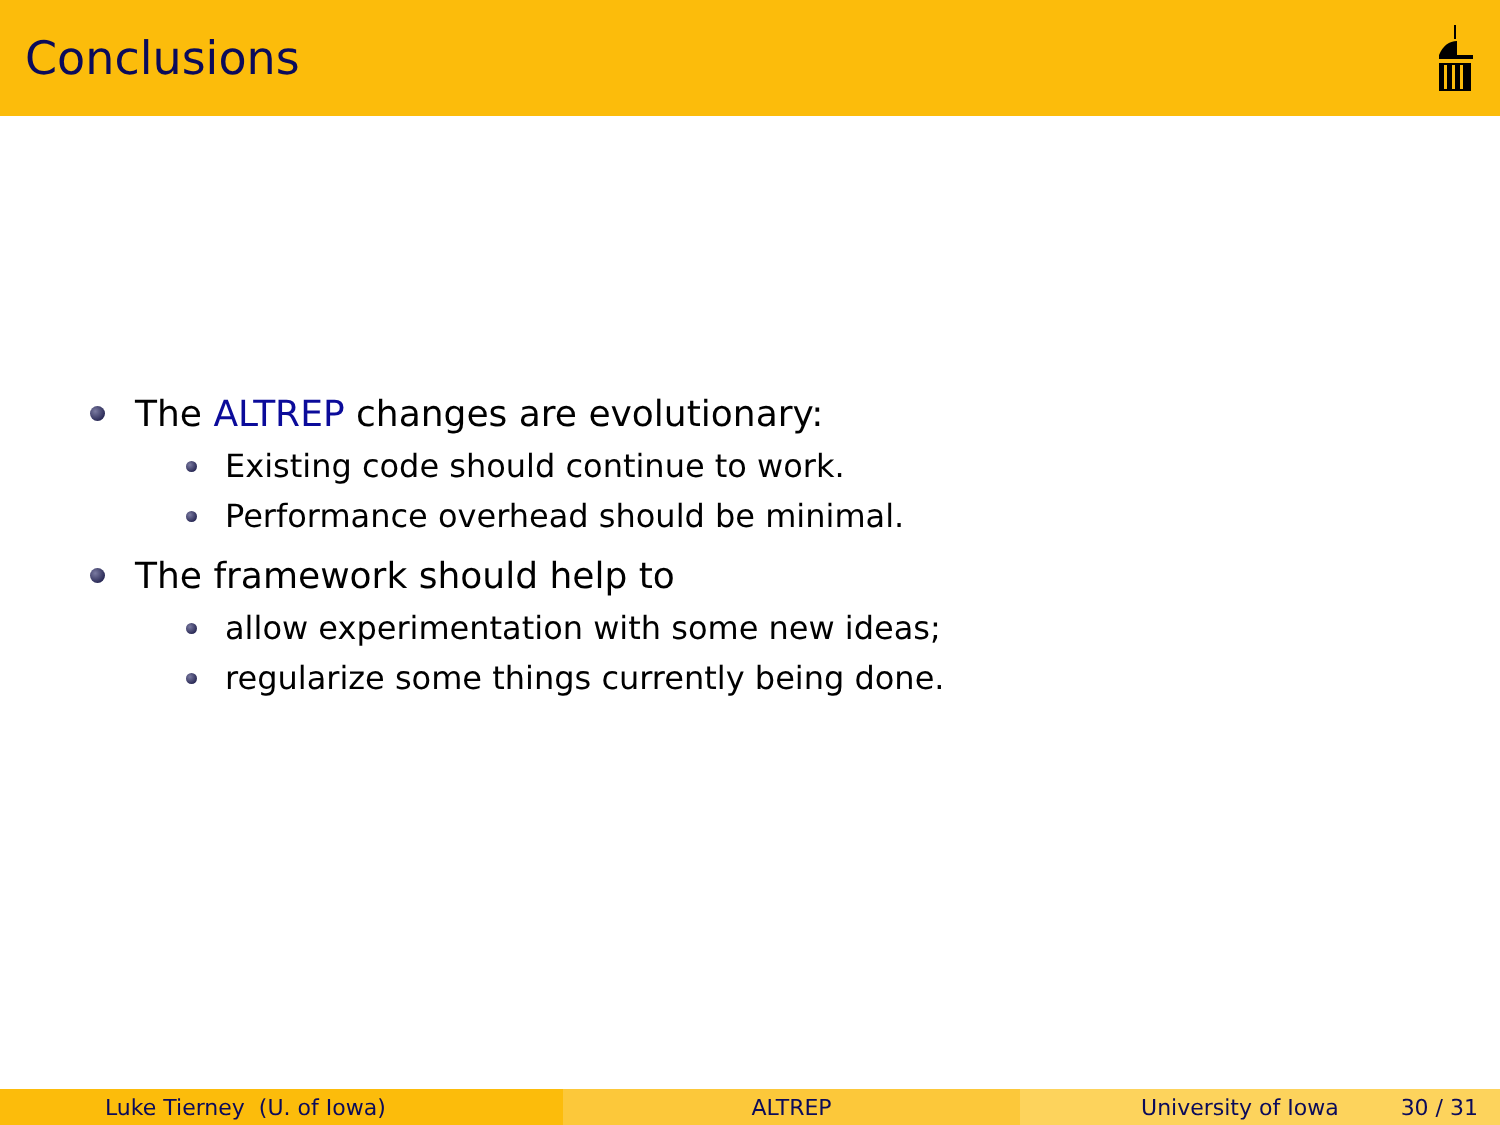Conclusions
The ALTREP changes are evolutionary:
Existing code should continue to work.
Performance overhead should be minimal.
The framework should help to
allow experimentation with some new ideas;
regularize some things currently being done.
Luke Tierney (U. of Iowa) ALTREP University of Iowa 30 / 31